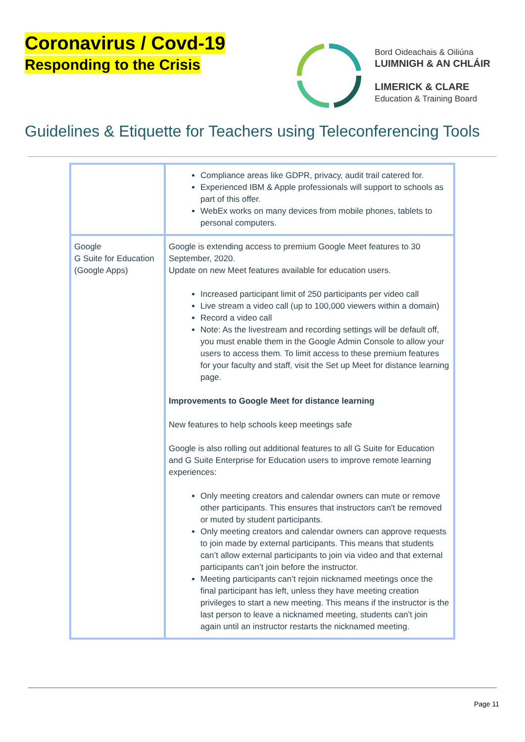Coronavirus / Covd-19
Responding to the Crisis
Bord Oideachais & Oiliúna
LUIMNIGH & AN CHLÁIR
LIMERICK & CLARE
Education & Training Board
Guidelines & Etiquette for Teachers using Teleconferencing Tools
| | Compliance areas like GDPR, privacy, audit trail catered for. Experienced IBM & Apple professionals will support to schools as part of this offer. WebEx works on many devices from mobile phones, tablets to personal computers. |
| Google G Suite for Education (Google Apps) | Google is extending access to premium Google Meet features to 30 September, 2020. Update on new Meet features available for education users. Increased participant limit of 250 participants per video call Live stream a video call (up to 100,000 viewers within a domain) Record a video call Note: As the livestream and recording settings will be default off, you must enable them in the Google Admin Console to allow your users to access them. To limit access to these premium features for your faculty and staff, visit the Set up Meet for distance learning page. Improvements to Google Meet for distance learning New features to help schools keep meetings safe Google is also rolling out additional features to all G Suite for Education and G Suite Enterprise for Education users to improve remote learning experiences: Only meeting creators and calendar owners can mute or remove other participants. This ensures that instructors can't be removed or muted by student participants. Only meeting creators and calendar owners can approve requests to join made by external participants. This means that students can’t allow external participants to join via video and that external participants can’t join before the instructor. Meeting participants can’t rejoin nicknamed meetings once the final participant has left, unless they have meeting creation privileges to start a new meeting. This means if the instructor is the last person to leave a nicknamed meeting, students can’t join again until an instructor restarts the nicknamed meeting. |
Page 11